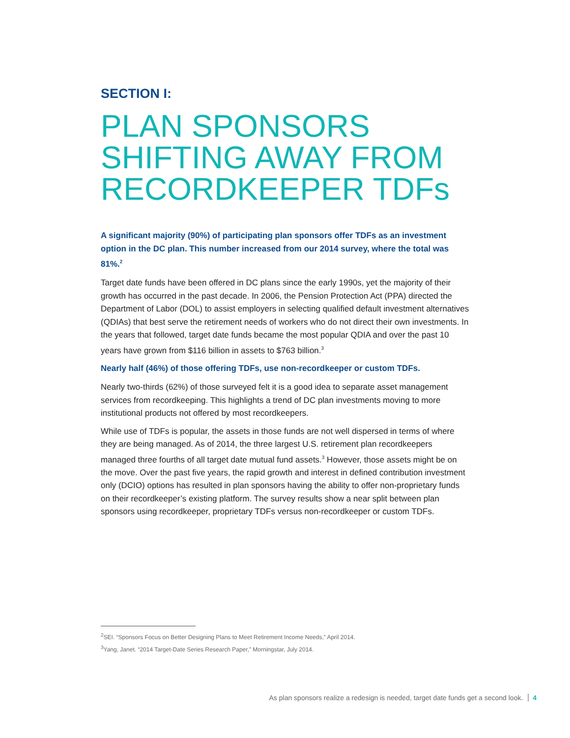SECTION I:
PLAN SPONSORS SHIFTING AWAY FROM RECORDKEEPER TDFs
A significant majority (90%) of participating plan sponsors offer TDFs as an investment option in the DC plan. This number increased from our 2014 survey, where the total was 81%.<sup>2</sup>
Target date funds have been offered in DC plans since the early 1990s, yet the majority of their growth has occurred in the past decade. In 2006, the Pension Protection Act (PPA) directed the Department of Labor (DOL) to assist employers in selecting qualified default investment alternatives (QDIAs) that best serve the retirement needs of workers who do not direct their own investments. In the years that followed, target date funds became the most popular QDIA and over the past 10 years have grown from $116 billion in assets to $763 billion.<sup>3</sup>
Nearly half (46%) of those offering TDFs, use non-recordkeeper or custom TDFs.
Nearly two-thirds (62%) of those surveyed felt it is a good idea to separate asset management services from recordkeeping. This highlights a trend of DC plan investments moving to more institutional products not offered by most recordkeepers.
While use of TDFs is popular, the assets in those funds are not well dispersed in terms of where they are being managed. As of 2014, the three largest U.S. retirement plan recordkeepers managed three fourths of all target date mutual fund assets.<sup>3</sup> However, those assets might be on the move. Over the past five years, the rapid growth and interest in defined contribution investment only (DCIO) options has resulted in plan sponsors having the ability to offer non-proprietary funds on their recordkeeper’s existing platform. The survey results show a near split between plan sponsors using recordkeeper, proprietary TDFs versus non-recordkeeper or custom TDFs.
<sup>2</sup> SEI. “Sponsors Focus on Better Designing Plans to Meet Retirement Income Needs,” April 2014.
<sup>3</sup> Yang, Janet. “2014 Target-Date Series Research Paper,” Morningstar, July 2014.
As plan sponsors realize a redesign is needed, target date funds get a second look. 4